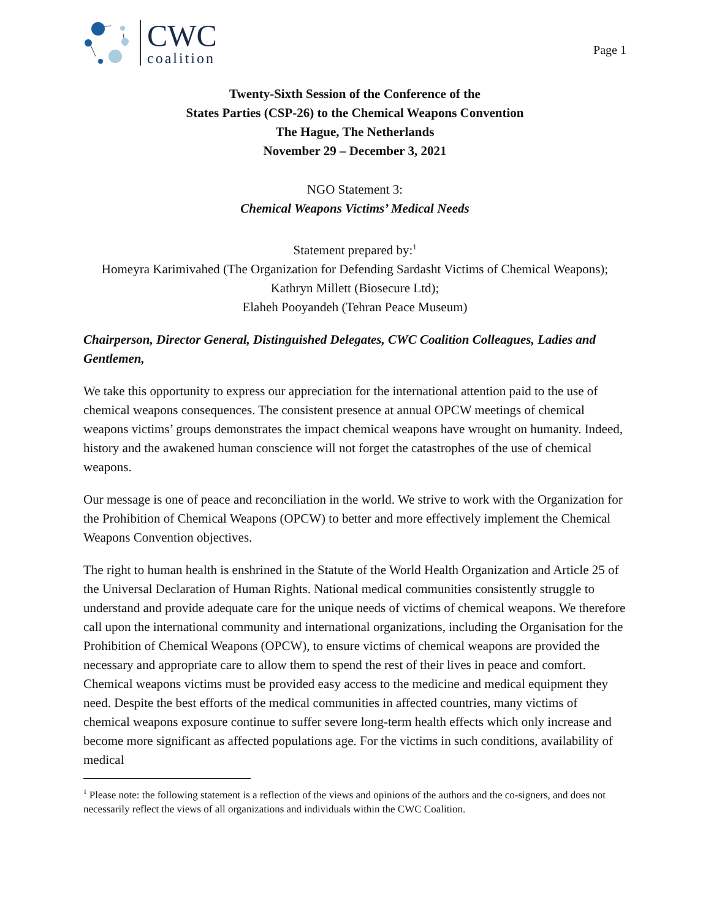CWC
coalition
Page 1
Twenty-Sixth Session of the Conference of the
States Parties (CSP-26) to the Chemical Weapons Convention
The Hague, The Netherlands
November 29 – December 3, 2021
NGO Statement 3:
Chemical Weapons Victims’ Medical Needs
Statement prepared by:<sup>1</sup>
Homeyra Karimivahed (The Organization for Defending Sardasht Victims of Chemical Weapons);
Kathryn Millett (Biosecure Ltd);
Elaheh Pooyandeh (Tehran Peace Museum)
Chairperson, Director General, Distinguished Delegates, CWC Coalition Colleagues, Ladies and Gentlemen,
We take this opportunity to express our appreciation for the international attention paid to the use of chemical weapons consequences. The consistent presence at annual OPCW meetings of chemical weapons victims’ groups demonstrates the impact chemical weapons have wrought on humanity. Indeed, history and the awakened human conscience will not forget the catastrophes of the use of chemical weapons.
Our message is one of peace and reconciliation in the world. We strive to work with the Organization for the Prohibition of Chemical Weapons (OPCW) to better and more effectively implement the Chemical Weapons Convention objectives.
The right to human health is enshrined in the Statute of the World Health Organization and Article 25 of the Universal Declaration of Human Rights. National medical communities consistently struggle to understand and provide adequate care for the unique needs of victims of chemical weapons. We therefore call upon the international community and international organizations, including the Organisation for the Prohibition of Chemical Weapons (OPCW), to ensure victims of chemical weapons are provided the necessary and appropriate care to allow them to spend the rest of their lives in peace and comfort. Chemical weapons victims must be provided easy access to the medicine and medical equipment they need. Despite the best efforts of the medical communities in affected countries, many victims of chemical weapons exposure continue to suffer severe long-term health effects which only increase and become more significant as affected populations age. For the victims in such conditions, availability of medical
<sup>1</sup> Please note: the following statement is a reflection of the views and opinions of the authors and the co-signers, and does not necessarily reflect the views of all organizations and individuals within the CWC Coalition.